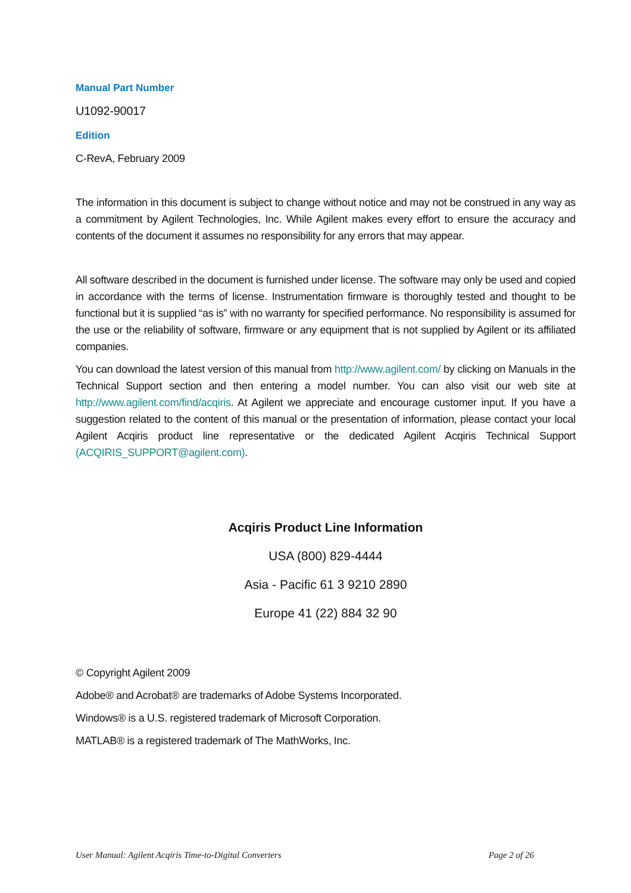Manual Part Number
U1092-90017
Edition
C-RevA, February 2009
The information in this document is subject to change without notice and may not be construed in any way as a commitment by Agilent Technologies, Inc. While Agilent makes every effort to ensure the accuracy and contents of the document it assumes no responsibility for any errors that may appear.
All software described in the document is furnished under license. The software may only be used and copied in accordance with the terms of license. Instrumentation firmware is thoroughly tested and thought to be functional but it is supplied “as is” with no warranty for specified performance. No responsibility is assumed for the use or the reliability of software, firmware or any equipment that is not supplied by Agilent or its affiliated companies.
You can download the latest version of this manual from http://www.agilent.com/ by clicking on Manuals in the Technical Support section and then entering a model number. You can also visit our web site at http://www.agilent.com/find/acqiris. At Agilent we appreciate and encourage customer input. If you have a suggestion related to the content of this manual or the presentation of information, please contact your local Agilent Acqiris product line representative or the dedicated Agilent Acqiris Technical Support (ACQIRIS_SUPPORT@agilent.com).
Acqiris Product Line Information
USA (800) 829-4444
Asia - Pacific 61 3 9210 2890
Europe 41 (22) 884 32 90
© Copyright Agilent 2009
Adobe® and Acrobat® are trademarks of Adobe Systems Incorporated.
Windows® is a U.S. registered trademark of Microsoft Corporation.
MATLAB® is a registered trademark of The MathWorks, Inc.
User Manual: Agilent Acqiris Time-to-Digital Converters Page 2 of 26